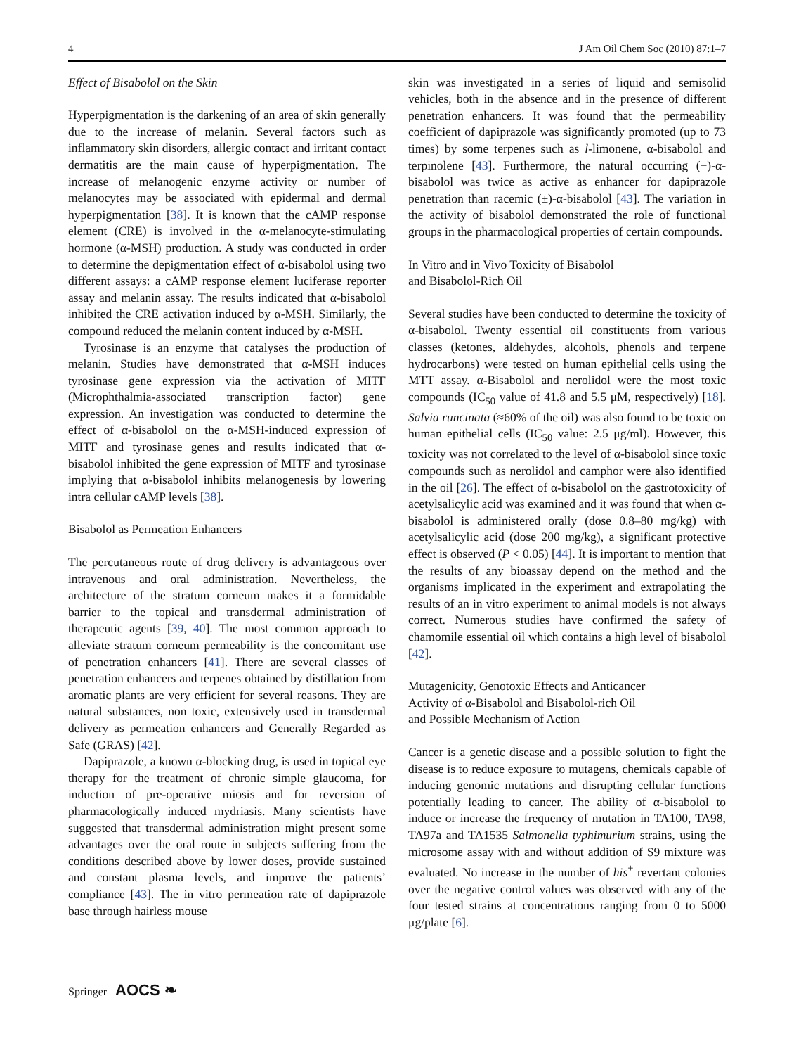4 J Am Oil Chem Soc (2010) 87:1–7
Effect of Bisabolol on the Skin
Hyperpigmentation is the darkening of an area of skin generally due to the increase of melanin. Several factors such as inflammatory skin disorders, allergic contact and irritant contact dermatitis are the main cause of hyperpigmentation. The increase of melanogenic enzyme activity or number of melanocytes may be associated with epidermal and dermal hyperpigmentation [38]. It is known that the cAMP response element (CRE) is involved in the α-melanocyte-stimulating hormone (α-MSH) production. A study was conducted in order to determine the depigmentation effect of α-bisabolol using two different assays: a cAMP response element luciferase reporter assay and melanin assay. The results indicated that α-bisabolol inhibited the CRE activation induced by α-MSH. Similarly, the compound reduced the melanin content induced by α-MSH.
Tyrosinase is an enzyme that catalyses the production of melanin. Studies have demonstrated that α-MSH induces tyrosinase gene expression via the activation of MITF (Microphthalmia-associated transcription factor) gene expression. An investigation was conducted to determine the effect of α-bisabolol on the α-MSH-induced expression of MITF and tyrosinase genes and results indicated that α-bisabolol inhibited the gene expression of MITF and tyrosinase implying that α-bisabolol inhibits melanogenesis by lowering intra cellular cAMP levels [38].
Bisabolol as Permeation Enhancers
The percutaneous route of drug delivery is advantageous over intravenous and oral administration. Nevertheless, the architecture of the stratum corneum makes it a formidable barrier to the topical and transdermal administration of therapeutic agents [39, 40]. The most common approach to alleviate stratum corneum permeability is the concomitant use of penetration enhancers [41]. There are several classes of penetration enhancers and terpenes obtained by distillation from aromatic plants are very efficient for several reasons. They are natural substances, non toxic, extensively used in transdermal delivery as permeation enhancers and Generally Regarded as Safe (GRAS) [42].
Dapiprazole, a known α-blocking drug, is used in topical eye therapy for the treatment of chronic simple glaucoma, for induction of pre-operative miosis and for reversion of pharmacologically induced mydriasis. Many scientists have suggested that transdermal administration might present some advantages over the oral route in subjects suffering from the conditions described above by lower doses, provide sustained and constant plasma levels, and improve the patients’ compliance [43]. The in vitro permeation rate of dapiprazole base through hairless mouse
skin was investigated in a series of liquid and semisolid vehicles, both in the absence and in the presence of different penetration enhancers. It was found that the permeability coefficient of dapiprazole was significantly promoted (up to 73 times) by some terpenes such as l-limonene, α-bisabolol and terpinolene [43]. Furthermore, the natural occurring (−)-α-bisabolol was twice as active as enhancer for dapiprazole penetration than racemic (±)-α-bisabolol [43]. The variation in the activity of bisabolol demonstrated the role of functional groups in the pharmacological properties of certain compounds.
In Vitro and in Vivo Toxicity of Bisabolol
and Bisabolol-Rich Oil
Several studies have been conducted to determine the toxicity of α-bisabolol. Twenty essential oil constituents from various classes (ketones, aldehydes, alcohols, phenols and terpene hydrocarbons) were tested on human epithelial cells using the MTT assay. α-Bisabolol and nerolidol were the most toxic compounds (IC<sub>50</sub> value of 41.8 and 5.5 μM, respectively) [18]. Salvia runcinata (≈60% of the oil) was also found to be toxic on human epithelial cells (IC<sub>50</sub> value: 2.5 μg/ml). However, this toxicity was not correlated to the level of α-bisabolol since toxic compounds such as nerolidol and camphor were also identified in the oil [26]. The effect of α-bisabolol on the gastrotoxicity of acetylsalicylic acid was examined and it was found that when α-bisabolol is administered orally (dose 0.8–80 mg/kg) with acetylsalicylic acid (dose 200 mg/kg), a significant protective effect is observed (P < 0.05) [44]. It is important to mention that the results of any bioassay depend on the method and the organisms implicated in the experiment and extrapolating the results of an in vitro experiment to animal models is not always correct. Numerous studies have confirmed the safety of chamomile essential oil which contains a high level of bisabolol [42].
Mutagenicity, Genotoxic Effects and Anticancer
Activity of α-Bisabolol and Bisabolol-rich Oil
and Possible Mechanism of Action
Cancer is a genetic disease and a possible solution to fight the disease is to reduce exposure to mutagens, chemicals capable of inducing genomic mutations and disrupting cellular functions potentially leading to cancer. The ability of α-bisabolol to induce or increase the frequency of mutation in TA100, TA98, TA97a and TA1535 Salmonella typhimurium strains, using the microsome assay with and without addition of S9 mixture was evaluated. No increase in the number of his<sup>+</sup> revertant colonies over the negative control values was observed with any of the four tested strains at concentrations ranging from 0 to 5000 μg/plate [6].
Springer AOCS ❧